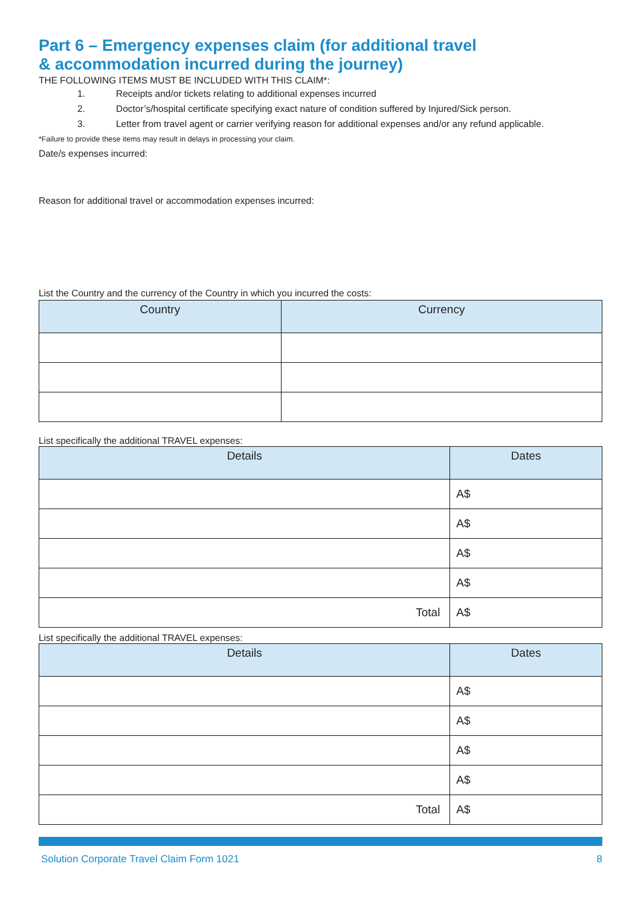Part 6 – Emergency expenses claim (for additional travel
& accommodation incurred during the journey)
THE FOLLOWING ITEMS MUST BE INCLUDED WITH THIS CLAIM*:
1. Receipts and/or tickets relating to additional expenses incurred
2. Doctor’s/hospital certificate specifying exact nature of condition suffered by Injured/Sick person.
3. Letter from travel agent or carrier verifying reason for additional expenses and/or any refund applicable.
*Failure to provide these items may result in delays in processing your claim.
Date/s expenses incurred:
Reason for additional travel or accommodation expenses incurred:
List the Country and the currency of the Country in which you incurred the costs:
| Country | Currency |
| --- | --- |
List specifically the additional TRAVEL expenses:
| Details | Dates |
| --- | --- |
| | A$ |
| | A$ |
| | A$ |
| | A$ |
| Total | A$ |
List specifically the additional TRAVEL expenses:
| Details | Dates |
| --- | --- |
| | A$ |
| | A$ |
| | A$ |
| | A$ |
| Total | A$ |
Solution Corporate Travel Claim Form 1021 8